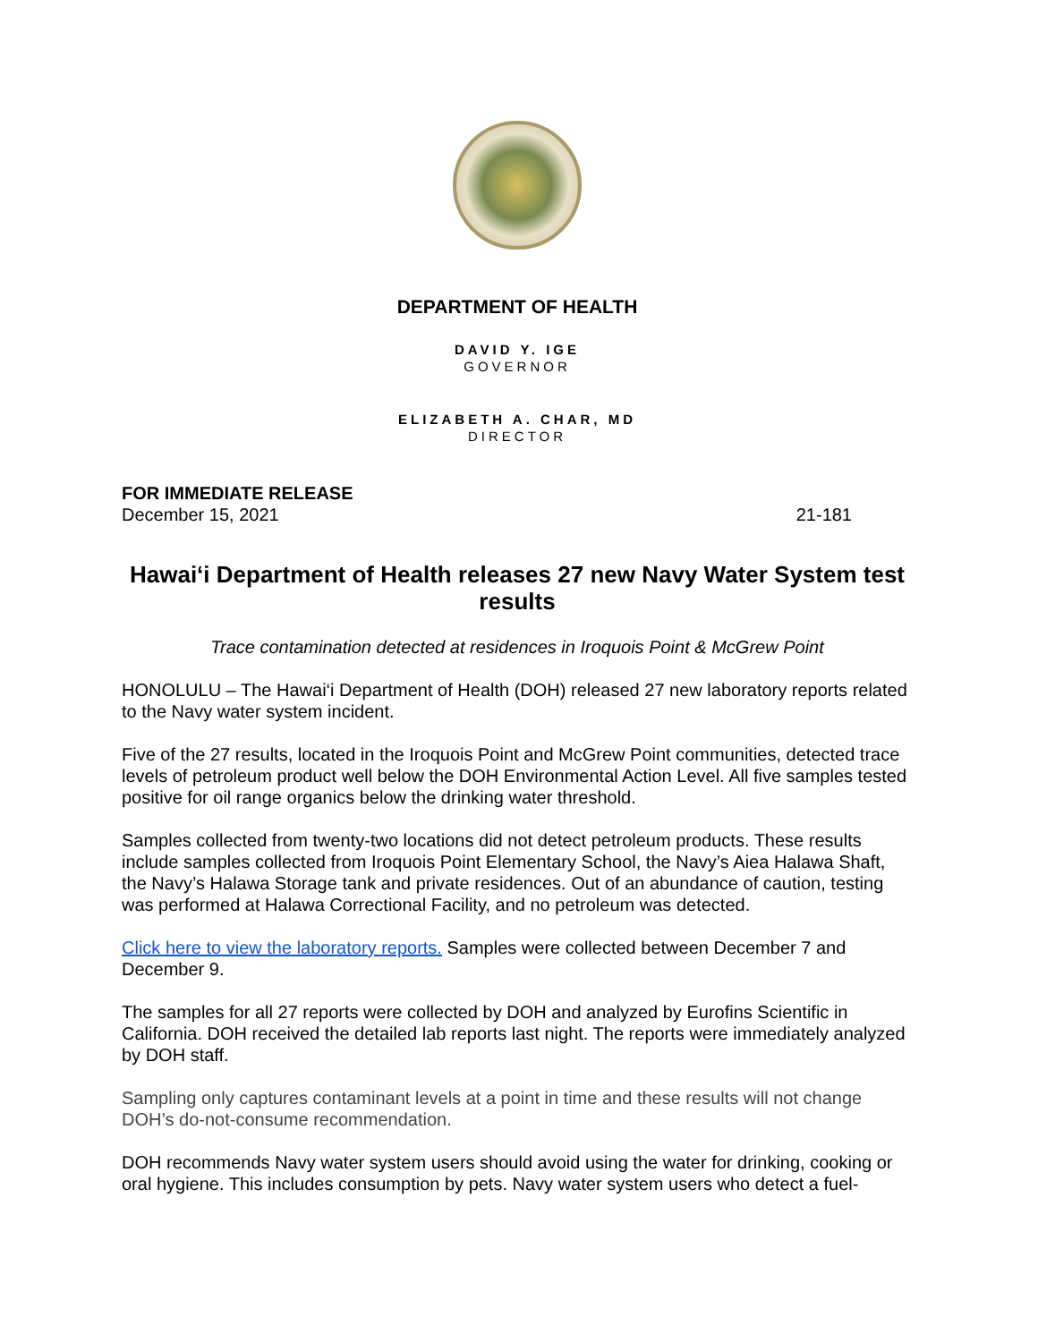DEPARTMENT OF HEALTH
DAVID Y. IGE
GOVERNOR
ELIZABETH A. CHAR, MD
DIRECTOR
FOR IMMEDIATE RELEASE
December 15, 2021 21-181
Hawai‘i Department of Health releases 27 new Navy Water System test results
Trace contamination detected at residences in Iroquois Point & McGrew Point
HONOLULU – The Hawai‘i Department of Health (DOH) released 27 new laboratory reports related to the Navy water system incident.
Five of the 27 results, located in the Iroquois Point and McGrew Point communities, detected trace levels of petroleum product well below the DOH Environmental Action Level. All five samples tested positive for oil range organics below the drinking water threshold.
Samples collected from twenty-two locations did not detect petroleum products. These results include samples collected from Iroquois Point Elementary School, the Navy’s Aiea Halawa Shaft, the Navy’s Halawa Storage tank and private residences. Out of an abundance of caution, testing was performed at Halawa Correctional Facility, and no petroleum was detected.
Click here to view the laboratory reports. Samples were collected between December 7 and December 9.
The samples for all 27 reports were collected by DOH and analyzed by Eurofins Scientific in California. DOH received the detailed lab reports last night. The reports were immediately analyzed by DOH staff.
Sampling only captures contaminant levels at a point in time and these results will not change DOH’s do-not-consume recommendation.
DOH recommends Navy water system users should avoid using the water for drinking, cooking or oral hygiene. This includes consumption by pets. Navy water system users who detect a fuel-